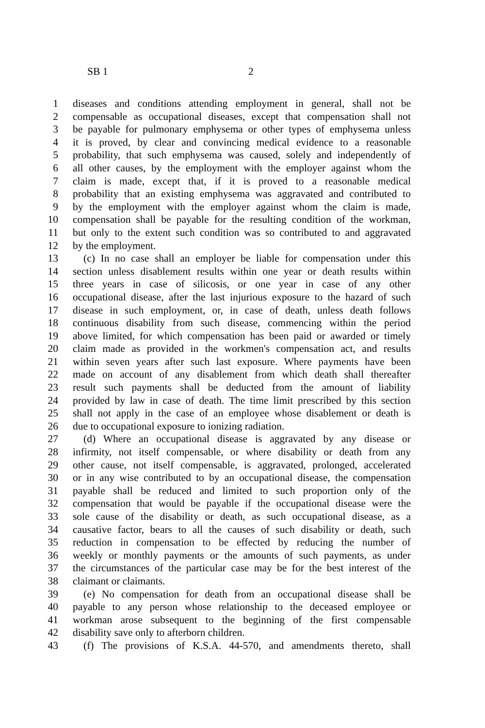SB 1 2
1 diseases and conditions attending employment in general, shall not be
2 compensable as occupational diseases, except that compensation shall not
3 be payable for pulmonary emphysema or other types of emphysema unless
4 it is proved, by clear and convincing medical evidence to a reasonable
5 probability, that such emphysema was caused, solely and independently of
6 all other causes, by the employment with the employer against whom the
7 claim is made, except that, if it is proved to a reasonable medical
8 probability that an existing emphysema was aggravated and contributed to
9 by the employment with the employer against whom the claim is made,
10 compensation shall be payable for the resulting condition of the workman,
11 but only to the extent such condition was so contributed to and aggravated
12 by the employment.
13 (c) In no case shall an employer be liable for compensation under this
14 section unless disablement results within one year or death results within
15 three years in case of silicosis, or one year in case of any other
16 occupational disease, after the last injurious exposure to the hazard of such
17 disease in such employment, or, in case of death, unless death follows
18 continuous disability from such disease, commencing within the period
19 above limited, for which compensation has been paid or awarded or timely
20 claim made as provided in the workmen's compensation act, and results
21 within seven years after such last exposure. Where payments have been
22 made on account of any disablement from which death shall thereafter
23 result such payments shall be deducted from the amount of liability
24 provided by law in case of death. The time limit prescribed by this section
25 shall not apply in the case of an employee whose disablement or death is
26 due to occupational exposure to ionizing radiation.
27 (d) Where an occupational disease is aggravated by any disease or
28 infirmity, not itself compensable, or where disability or death from any
29 other cause, not itself compensable, is aggravated, prolonged, accelerated
30 or in any wise contributed to by an occupational disease, the compensation
31 payable shall be reduced and limited to such proportion only of the
32 compensation that would be payable if the occupational disease were the
33 sole cause of the disability or death, as such occupational disease, as a
34 causative factor, bears to all the causes of such disability or death, such
35 reduction in compensation to be effected by reducing the number of
36 weekly or monthly payments or the amounts of such payments, as under
37 the circumstances of the particular case may be for the best interest of the
38 claimant or claimants.
39 (e) No compensation for death from an occupational disease shall be
40 payable to any person whose relationship to the deceased employee or
41 workman arose subsequent to the beginning of the first compensable
42 disability save only to afterborn children.
43 (f) The provisions of K.S.A. 44-570, and amendments thereto, shall